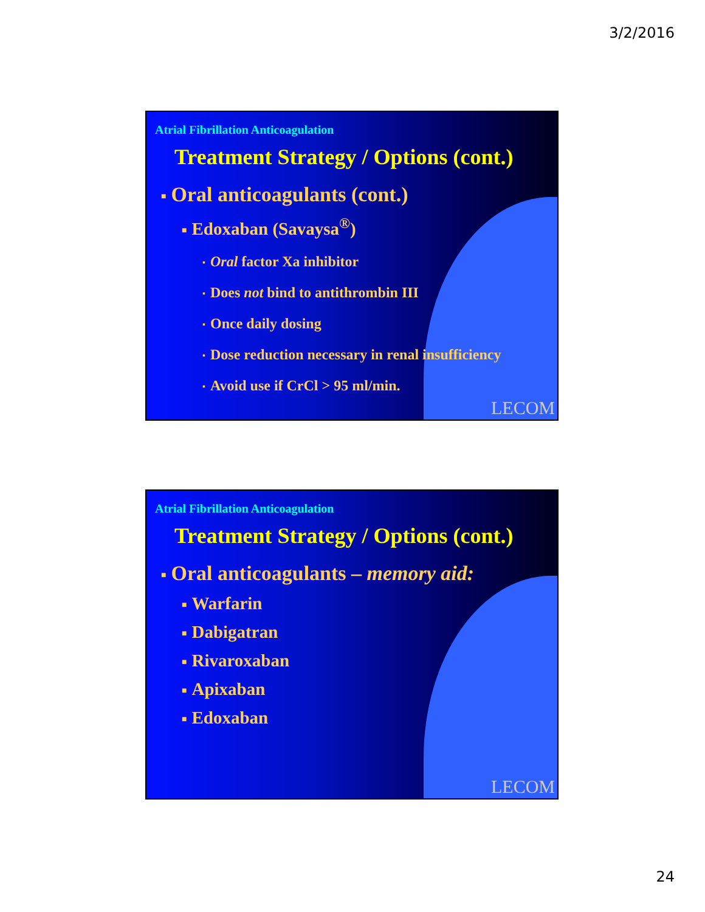3/2/2016
Atrial Fibrillation Anticoagulation
Treatment Strategy / Options (cont.)
■ Oral anticoagulants (cont.)
■ Edoxaban (Savaysa<sup>®</sup>)
▪ Oral factor Xa inhibitor
▪ Does not bind to antithrombin III
▪ Once daily dosing
▪ Dose reduction necessary in renal insufficiency
▪ Avoid use if CrCl > 95 ml/min.
LECOM
Atrial Fibrillation Anticoagulation
Treatment Strategy / Options (cont.)
■ Oral anticoagulants – memory aid:
■ Warfarin
■ Dabigatran
■ Rivaroxaban
■ Apixaban
■ Edoxaban
LECOM
24